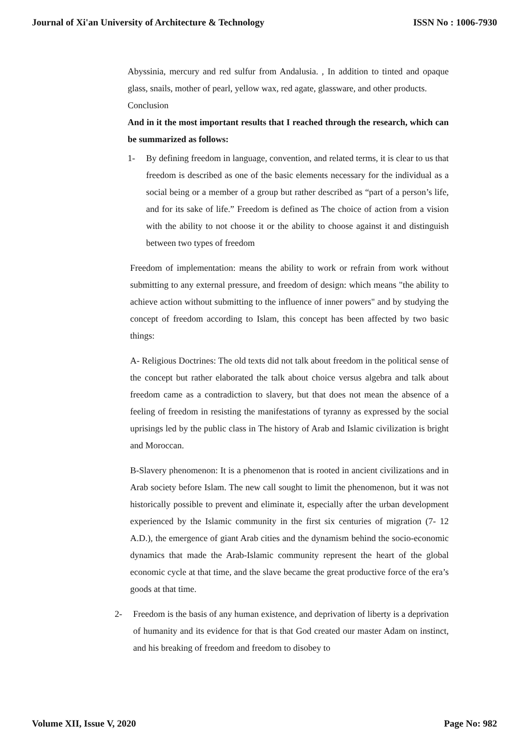Journal of Xi'an University of Architecture & Technology ISSN No : 1006-7930
Abyssinia, mercury and red sulfur from Andalusia. , In addition to tinted and opaque glass, snails, mother of pearl, yellow wax, red agate, glassware, and other products.
Conclusion
And in it the most important results that I reached through the research, which can be summarized as follows:
1- By defining freedom in language, convention, and related terms, it is clear to us that freedom is described as one of the basic elements necessary for the individual as a social being or a member of a group but rather described as “part of a person’s life, and for its sake of life.” Freedom is defined as The choice of action from a vision with the ability to not choose it or the ability to choose against it and distinguish between two types of freedom
Freedom of implementation: means the ability to work or refrain from work without submitting to any external pressure, and freedom of design: which means "the ability to achieve action without submitting to the influence of inner powers" and by studying the concept of freedom according to Islam, this concept has been affected by two basic things:
A- Religious Doctrines: The old texts did not talk about freedom in the political sense of the concept but rather elaborated the talk about choice versus algebra and talk about freedom came as a contradiction to slavery, but that does not mean the absence of a feeling of freedom in resisting the manifestations of tyranny as expressed by the social uprisings led by the public class in The history of Arab and Islamic civilization is bright and Moroccan.
B-Slavery phenomenon: It is a phenomenon that is rooted in ancient civilizations and in Arab society before Islam. The new call sought to limit the phenomenon, but it was not historically possible to prevent and eliminate it, especially after the urban development experienced by the Islamic community in the first six centuries of migration (7- 12 A.D.), the emergence of giant Arab cities and the dynamism behind the socio-economic dynamics that made the Arab-Islamic community represent the heart of the global economic cycle at that time, and the slave became the great productive force of the era’s goods at that time.
2- Freedom is the basis of any human existence, and deprivation of liberty is a deprivation of humanity and its evidence for that is that God created our master Adam on instinct, and his breaking of freedom and freedom to disobey to
Volume XII, Issue V, 2020 Page No: 982